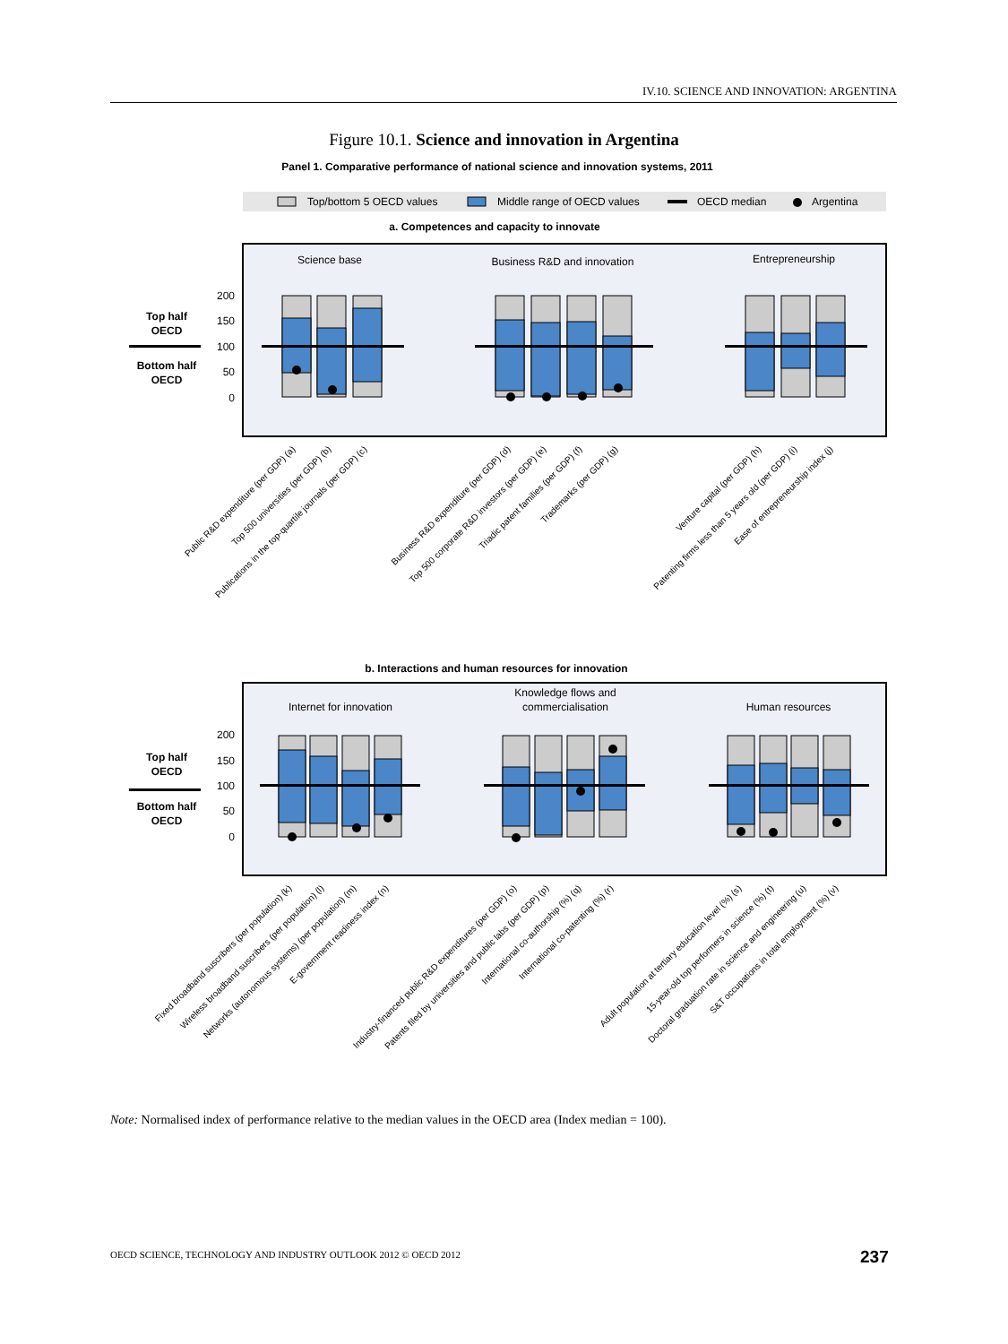IV.10. SCIENCE AND INNOVATION: ARGENTINA
Figure 10.1. Science and innovation in Argentina
Panel 1. Comparative performance of national science and innovation systems, 2011
Top/bottom 5 OECD values
Middle range of OECD values
OECD median
Argentina
a. Competences and capacity to innovate
Science base
Business R&D and innovation
Entrepreneurship
200
150
100
50
0
Top half
OECD
Bottom half
OECD
Public R&D expenditure (per GDP) (a)
Top 500 universities (per GDP) (b)
Publications in the top-quartile journals (per GDP) (c)
Business R&D expenditure (per GDP) (d)
Top 500 corporate R&D investors (per GDP) (e)
Triadic patent families (per GDP) (f)
Trademarks (per GDP) (g)
Venture capital (per GDP) (h)
Patenting firms less than 5 years old (per GDP) (i)
Ease of entrepreneurship index (j)
b. Interactions and human resources for innovation
Internet for innovation
Knowledge flows and
commercialisation
Human resources
200
150
100
50
0
Top half
OECD
Bottom half
OECD
Fixed broadband suscribers (per population) (k)
Wireless broadband suscribers (per population) (l)
Networks (autonomous systems) (per population) (m)
E-government readiness index (n)
Industry-financed public R&D expenditures (per GDP) (o)
Patents filed by universities and public labs (per GDP) (p)
International co-authorship (%) (q)
International co-patenting (%) (r)
Adult population at tertiary education level (%) (s)
15-year-old top performers in science (%) (t)
Doctoral graduation rate in science and engineering (u)
S&T occupations in total employment (%) (v)
Note: Normalised index of performance relative to the median values in the OECD area (Index median = 100).
OECD SCIENCE, TECHNOLOGY AND INDUSTRY OUTLOOK 2012 © OECD 2012
237